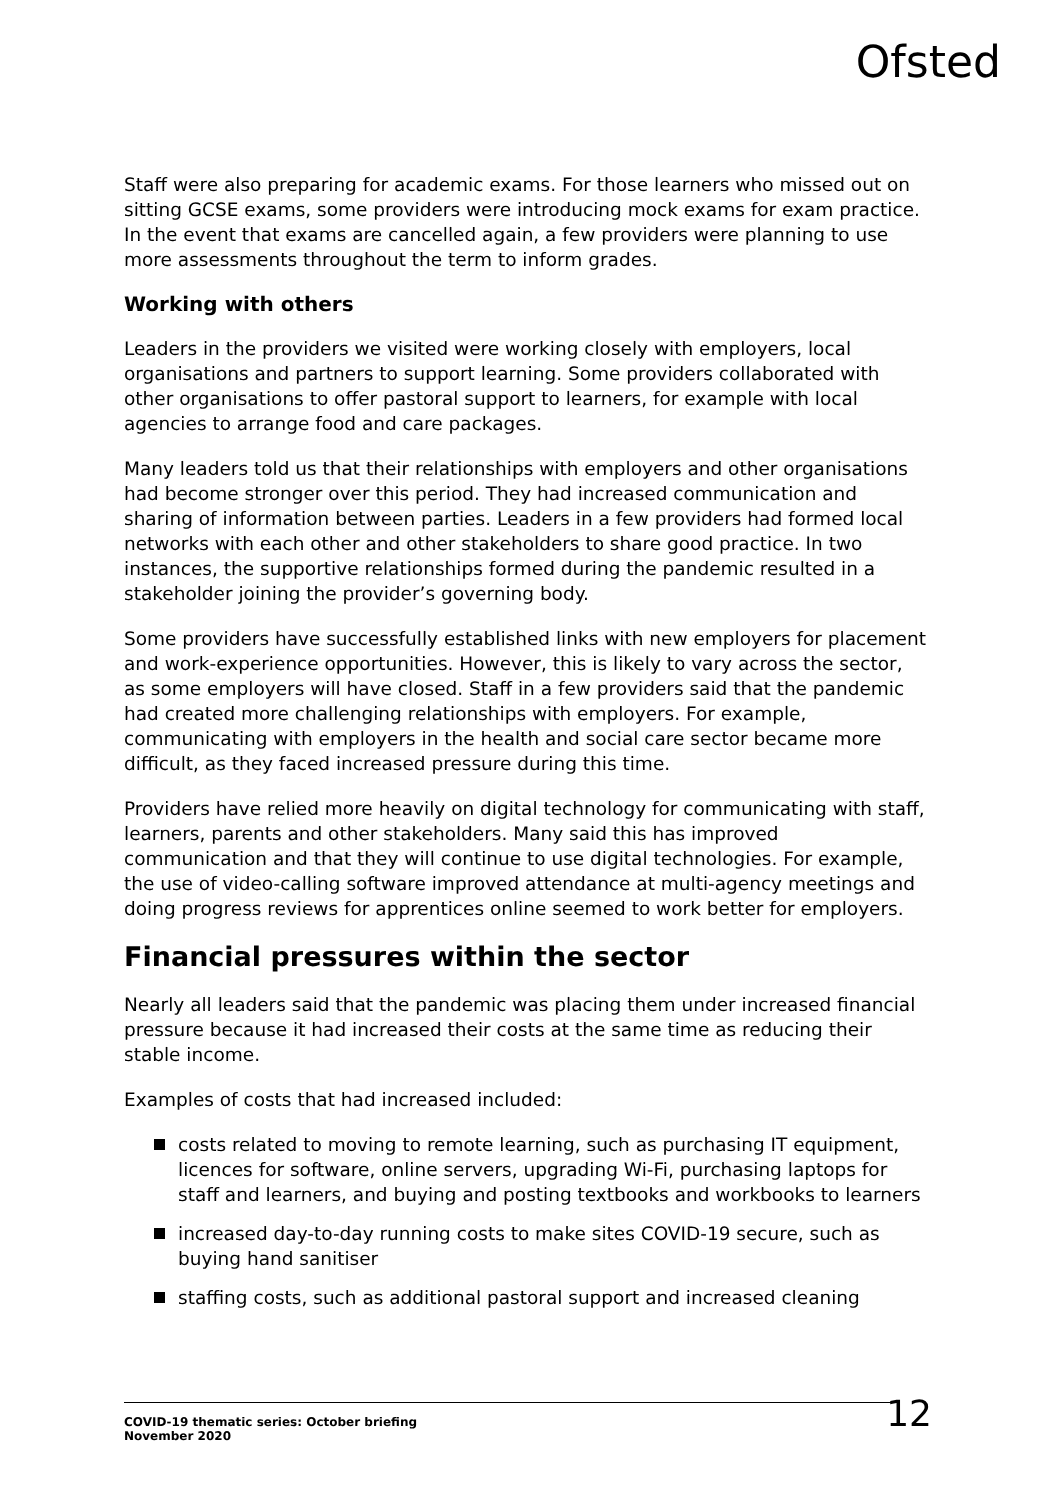Ofsted
Staff were also preparing for academic exams. For those learners who missed out on sitting GCSE exams, some providers were introducing mock exams for exam practice. In the event that exams are cancelled again, a few providers were planning to use more assessments throughout the term to inform grades.
Working with others
Leaders in the providers we visited were working closely with employers, local organisations and partners to support learning. Some providers collaborated with other organisations to offer pastoral support to learners, for example with local agencies to arrange food and care packages.
Many leaders told us that their relationships with employers and other organisations had become stronger over this period. They had increased communication and sharing of information between parties. Leaders in a few providers had formed local networks with each other and other stakeholders to share good practice. In two instances, the supportive relationships formed during the pandemic resulted in a stakeholder joining the provider’s governing body.
Some providers have successfully established links with new employers for placement and work-experience opportunities. However, this is likely to vary across the sector, as some employers will have closed. Staff in a few providers said that the pandemic had created more challenging relationships with employers. For example, communicating with employers in the health and social care sector became more difficult, as they faced increased pressure during this time.
Providers have relied more heavily on digital technology for communicating with staff, learners, parents and other stakeholders. Many said this has improved communication and that they will continue to use digital technologies. For example, the use of video-calling software improved attendance at multi-agency meetings and doing progress reviews for apprentices online seemed to work better for employers.
Financial pressures within the sector
Nearly all leaders said that the pandemic was placing them under increased financial pressure because it had increased their costs at the same time as reducing their stable income.
Examples of costs that had increased included:
costs related to moving to remote learning, such as purchasing IT equipment, licences for software, online servers, upgrading Wi-Fi, purchasing laptops for staff and learners, and buying and posting textbooks and workbooks to learners
increased day-to-day running costs to make sites COVID-19 secure, such as buying hand sanitiser
staffing costs, such as additional pastoral support and increased cleaning
COVID-19 thematic series: October briefing
November 2020
12